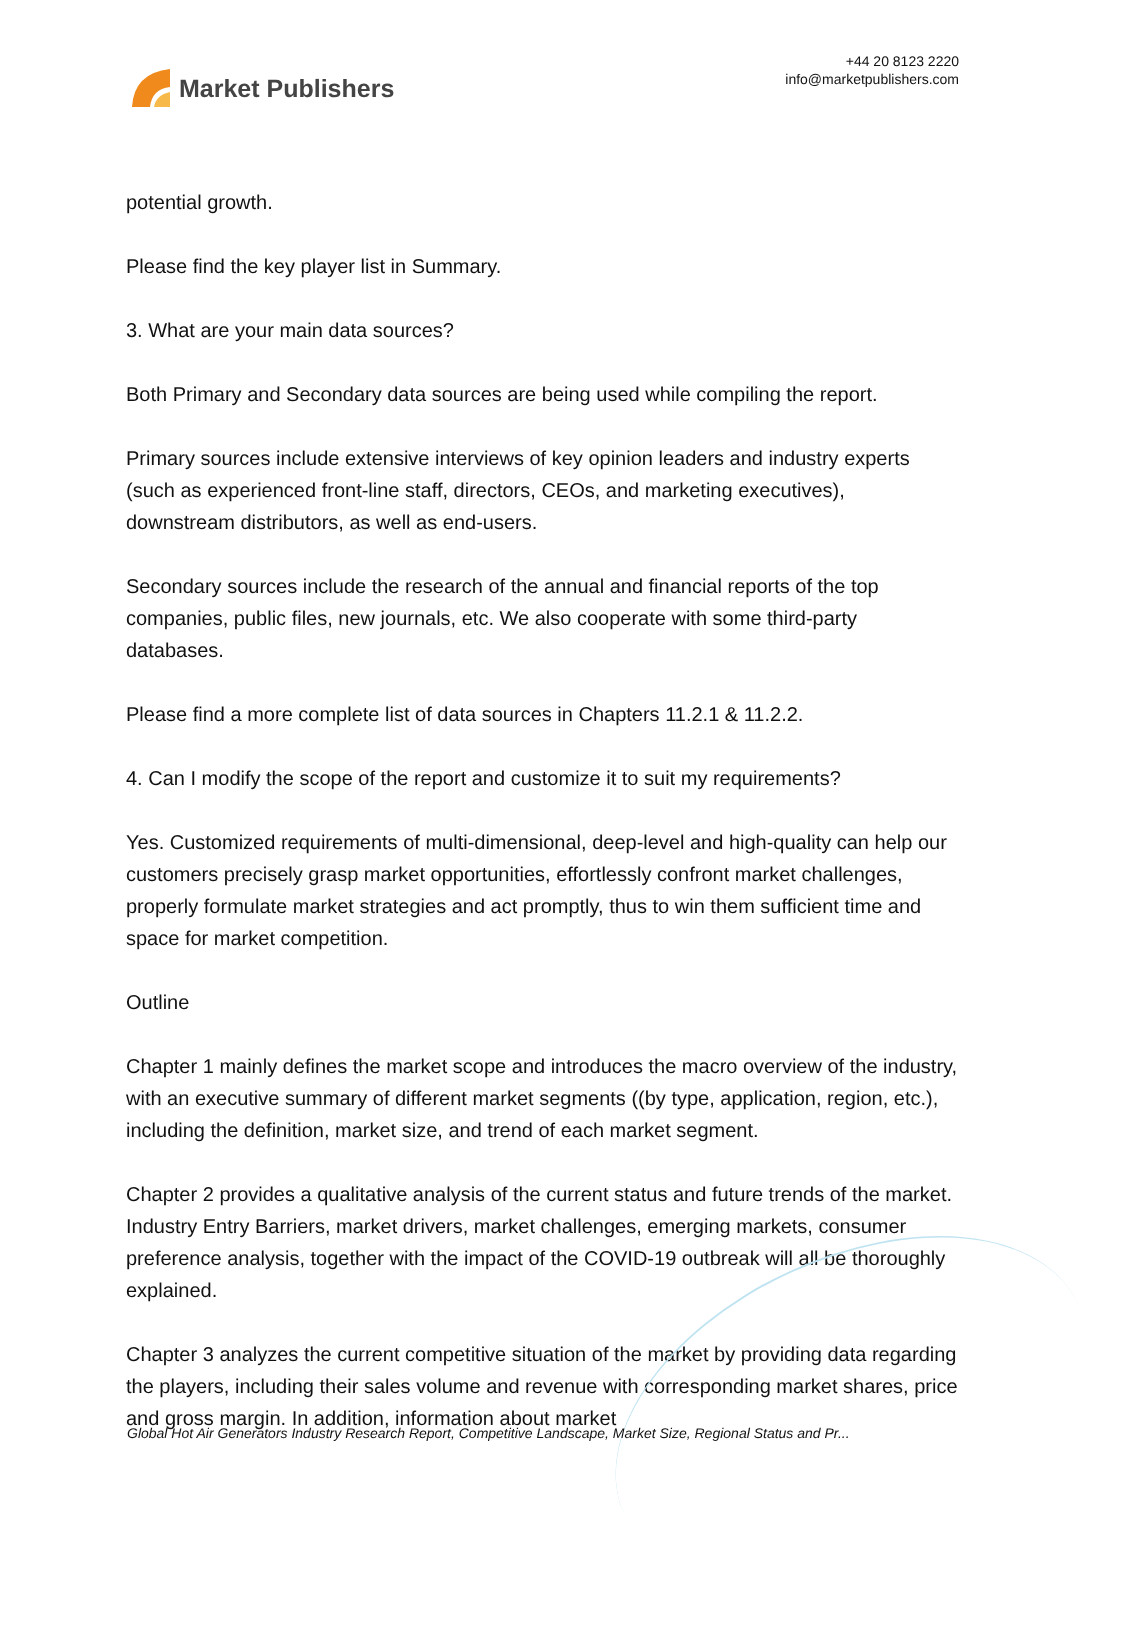Market Publishers
+44 20 8123 2220
info@marketpublishers.com
potential growth.
Please find the key player list in Summary.
3. What are your main data sources?
Both Primary and Secondary data sources are being used while compiling the report.
Primary sources include extensive interviews of key opinion leaders and industry experts (such as experienced front-line staff, directors, CEOs, and marketing executives), downstream distributors, as well as end-users.
Secondary sources include the research of the annual and financial reports of the top companies, public files, new journals, etc. We also cooperate with some third-party databases.
Please find a more complete list of data sources in Chapters 11.2.1 & 11.2.2.
4. Can I modify the scope of the report and customize it to suit my requirements?
Yes. Customized requirements of multi-dimensional, deep-level and high-quality can help our customers precisely grasp market opportunities, effortlessly confront market challenges, properly formulate market strategies and act promptly, thus to win them sufficient time and space for market competition.
Outline
Chapter 1 mainly defines the market scope and introduces the macro overview of the industry, with an executive summary of different market segments ((by type, application, region, etc.), including the definition, market size, and trend of each market segment.
Chapter 2 provides a qualitative analysis of the current status and future trends of the market. Industry Entry Barriers, market drivers, market challenges, emerging markets, consumer preference analysis, together with the impact of the COVID-19 outbreak will all be thoroughly explained.
Chapter 3 analyzes the current competitive situation of the market by providing data regarding the players, including their sales volume and revenue with corresponding market shares, price and gross margin. In addition, information about market
Global Hot Air Generators Industry Research Report, Competitive Landscape, Market Size, Regional Status and Pr...